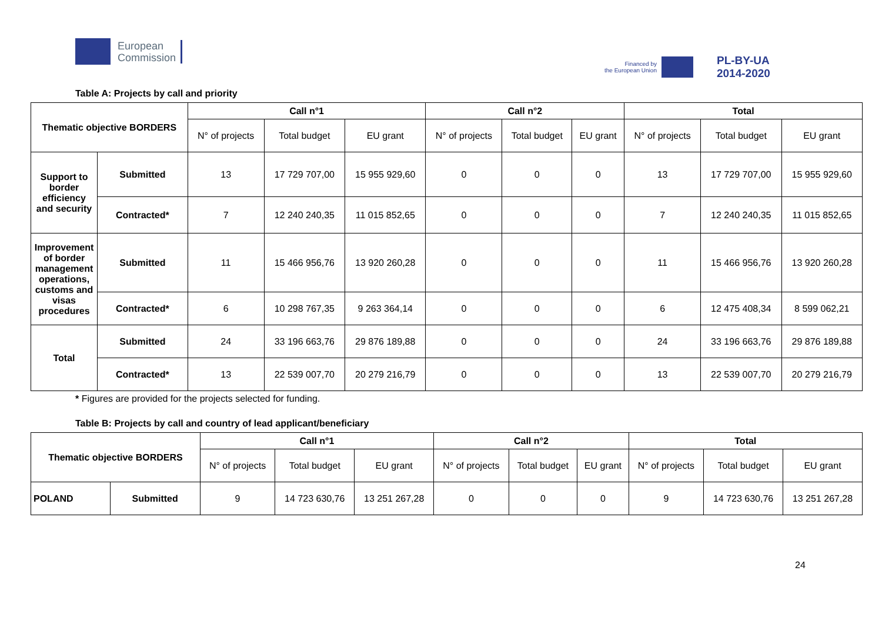European
Commission
Financed by
the European Union
PL-BY-UA
2014-2020
Table A: Projects by call and priority
| Thematic objective BORDERS | | Call n°1 | | | Call n°2 | | | Total | | |
| --- | --- | --- | --- | --- | --- | --- | --- | --- | --- | --- |
| | | N° of projects | Total budget | EU grant | N° of projects | Total budget | EU grant | N° of projects | Total budget | EU grant |
| Support to border efficiency and security | Submitted | 13 | 17 729 707,00 | 15 955 929,60 | 0 | 0 | 0 | 13 | 17 729 707,00 | 15 955 929,60 |
| | Contracted* | 7 | 12 240 240,35 | 11 015 852,65 | 0 | 0 | 0 | 7 | 12 240 240,35 | 11 015 852,65 |
| Improvement of border management operations, customs and visas procedures | Submitted | 11 | 15 466 956,76 | 13 920 260,28 | 0 | 0 | 0 | 11 | 15 466 956,76 | 13 920 260,28 |
| | Contracted* | 6 | 10 298 767,35 | 9 263 364,14 | 0 | 0 | 0 | 6 | 12 475 408,34 | 8 599 062,21 |
| Total | Submitted | 24 | 33 196 663,76 | 29 876 189,88 | 0 | 0 | 0 | 24 | 33 196 663,76 | 29 876 189,88 |
| | Contracted* | 13 | 22 539 007,70 | 20 279 216,79 | 0 | 0 | 0 | 13 | 22 539 007,70 | 20 279 216,79 |
* Figures are provided for the projects selected for funding.
Table B: Projects by call and country of lead applicant/beneficiary
| Thematic objective BORDERS | | Call n°1 | | | Call n°2 | | | Total | | |
| --- | --- | --- | --- | --- | --- | --- | --- | --- | --- | --- |
| | | N° of projects | Total budget | EU grant | N° of projects | Total budget | EU grant | N° of projects | Total budget | EU grant |
| POLAND | Submitted | 9 | 14 723 630,76 | 13 251 267,28 | 0 | 0 | 0 | 9 | 14 723 630,76 | 13 251 267,28 |
24